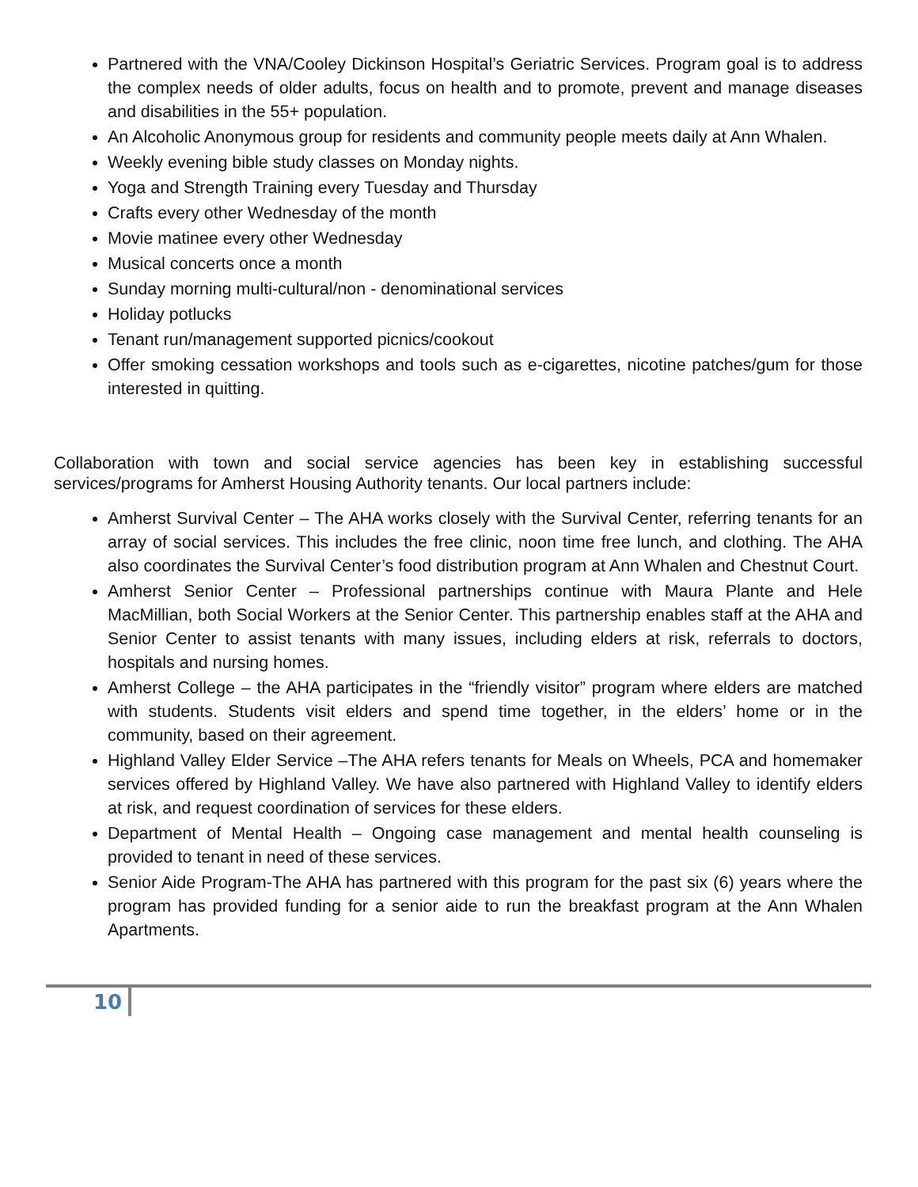Partnered with the VNA/Cooley Dickinson Hospital’s Geriatric Services. Program goal is to address the complex needs of older adults, focus on health and to promote, prevent and manage diseases and disabilities in the 55+ population.
An Alcoholic Anonymous group for residents and community people meets daily at Ann Whalen.
Weekly evening bible study classes on Monday nights.
Yoga and Strength Training every Tuesday and Thursday
Crafts every other Wednesday of the month
Movie matinee every other Wednesday
Musical concerts once a month
Sunday morning multi-cultural/non - denominational services
Holiday potlucks
Tenant run/management supported picnics/cookout
Offer smoking cessation workshops and tools such as e-cigarettes, nicotine patches/gum for those interested in quitting.
Collaboration with town and social service agencies has been key in establishing successful services/programs for Amherst Housing Authority tenants. Our local partners include:
Amherst Survival Center – The AHA works closely with the Survival Center, referring tenants for an array of social services. This includes the free clinic, noon time free lunch, and clothing. The AHA also coordinates the Survival Center’s food distribution program at Ann Whalen and Chestnut Court.
Amherst Senior Center – Professional partnerships continue with Maura Plante and Hele MacMillian, both Social Workers at the Senior Center. This partnership enables staff at the AHA and Senior Center to assist tenants with many issues, including elders at risk, referrals to doctors, hospitals and nursing homes.
Amherst College – the AHA participates in the “friendly visitor” program where elders are matched with students. Students visit elders and spend time together, in the elders’ home or in the community, based on their agreement.
Highland Valley Elder Service –The AHA refers tenants for Meals on Wheels, PCA and homemaker services offered by Highland Valley. We have also partnered with Highland Valley to identify elders at risk, and request coordination of services for these elders.
Department of Mental Health – Ongoing case management and mental health counseling is provided to tenant in need of these services.
Senior Aide Program-The AHA has partnered with this program for the past six (6) years where the program has provided funding for a senior aide to run the breakfast program at the Ann Whalen Apartments.
10